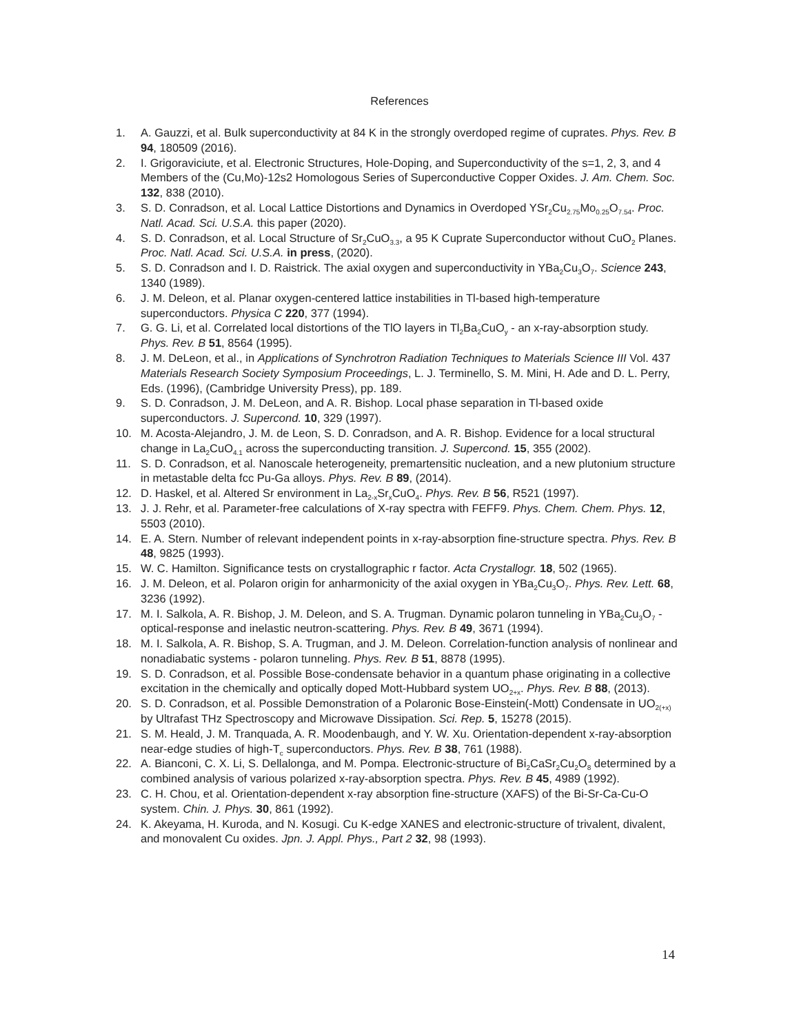References
1. A. Gauzzi, et al. Bulk superconductivity at 84 K in the strongly overdoped regime of cuprates. Phys. Rev. B 94, 180509 (2016).
2. I. Grigoraviciute, et al. Electronic Structures, Hole-Doping, and Superconductivity of the s=1, 2, 3, and 4 Members of the (Cu,Mo)-12s2 Homologous Series of Superconductive Copper Oxides. J. Am. Chem. Soc. 132, 838 (2010).
3. S. D. Conradson, et al. Local Lattice Distortions and Dynamics in Overdoped YSr<sub>2</sub>Cu<sub>2.75</sub>Mo<sub>0.25</sub>O<sub>7.54</sub>. Proc. Natl. Acad. Sci. U.S.A. this paper (2020).
4. S. D. Conradson, et al. Local Structure of Sr<sub>2</sub>CuO<sub>3.3</sub>, a 95 K Cuprate Superconductor without CuO<sub>2</sub> Planes. Proc. Natl. Acad. Sci. U.S.A. in press, (2020).
5. S. D. Conradson and I. D. Raistrick. The axial oxygen and superconductivity in YBa<sub>2</sub>Cu<sub>3</sub>O<sub>7</sub>. Science 243, 1340 (1989).
6. J. M. Deleon, et al. Planar oxygen-centered lattice instabilities in Tl-based high-temperature superconductors. Physica C 220, 377 (1994).
7. G. G. Li, et al. Correlated local distortions of the TlO layers in Tl<sub>2</sub>Ba<sub>2</sub>CuO<sub>y</sub> - an x-ray-absorption study. Phys. Rev. B 51, 8564 (1995).
8. J. M. DeLeon, et al., in Applications of Synchrotron Radiation Techniques to Materials Science III Vol. 437 Materials Research Society Symposium Proceedings, L. J. Terminello, S. M. Mini, H. Ade and D. L. Perry, Eds. (1996), (Cambridge University Press), pp. 189.
9. S. D. Conradson, J. M. DeLeon, and A. R. Bishop. Local phase separation in Tl-based oxide superconductors. J. Supercond. 10, 329 (1997).
10. M. Acosta-Alejandro, J. M. de Leon, S. D. Conradson, and A. R. Bishop. Evidence for a local structural change in La<sub>2</sub>CuO<sub>4.1</sub> across the superconducting transition. J. Supercond. 15, 355 (2002).
11. S. D. Conradson, et al. Nanoscale heterogeneity, premartensitic nucleation, and a new plutonium structure in metastable delta fcc Pu-Ga alloys. Phys. Rev. B 89, (2014).
12. D. Haskel, et al. Altered Sr environment in La<sub>2-x</sub>Sr<sub>x</sub>CuO<sub>4</sub>. Phys. Rev. B 56, R521 (1997).
13. J. J. Rehr, et al. Parameter-free calculations of X-ray spectra with FEFF9. Phys. Chem. Chem. Phys. 12, 5503 (2010).
14. E. A. Stern. Number of relevant independent points in x-ray-absorption fine-structure spectra. Phys. Rev. B 48, 9825 (1993).
15. W. C. Hamilton. Significance tests on crystallographic r factor. Acta Crystallogr. 18, 502 (1965).
16. J. M. Deleon, et al. Polaron origin for anharmonicity of the axial oxygen in YBa<sub>2</sub>Cu<sub>3</sub>O<sub>7</sub>. Phys. Rev. Lett. 68, 3236 (1992).
17. M. I. Salkola, A. R. Bishop, J. M. Deleon, and S. A. Trugman. Dynamic polaron tunneling in YBa<sub>2</sub>Cu<sub>3</sub>O<sub>7</sub> - optical-response and inelastic neutron-scattering. Phys. Rev. B 49, 3671 (1994).
18. M. I. Salkola, A. R. Bishop, S. A. Trugman, and J. M. Deleon. Correlation-function analysis of nonlinear and nonadiabatic systems - polaron tunneling. Phys. Rev. B 51, 8878 (1995).
19. S. D. Conradson, et al. Possible Bose-condensate behavior in a quantum phase originating in a collective excitation in the chemically and optically doped Mott-Hubbard system UO<sub>2+x</sub>. Phys. Rev. B 88, (2013).
20. S. D. Conradson, et al. Possible Demonstration of a Polaronic Bose-Einstein(-Mott) Condensate in UO<sub>2(+x)</sub> by Ultrafast THz Spectroscopy and Microwave Dissipation. Sci. Rep. 5, 15278 (2015).
21. S. M. Heald, J. M. Tranquada, A. R. Moodenbaugh, and Y. W. Xu. Orientation-dependent x-ray-absorption near-edge studies of high-T<sub>c</sub> superconductors. Phys. Rev. B 38, 761 (1988).
22. A. Bianconi, C. X. Li, S. Dellalonga, and M. Pompa. Electronic-structure of Bi<sub>2</sub>CaSr<sub>2</sub>Cu<sub>2</sub>O<sub>8</sub> determined by a combined analysis of various polarized x-ray-absorption spectra. Phys. Rev. B 45, 4989 (1992).
23. C. H. Chou, et al. Orientation-dependent x-ray absorption fine-structure (XAFS) of the Bi-Sr-Ca-Cu-O system. Chin. J. Phys. 30, 861 (1992).
24. K. Akeyama, H. Kuroda, and N. Kosugi. Cu K-edge XANES and electronic-structure of trivalent, divalent, and monovalent Cu oxides. Jpn. J. Appl. Phys., Part 2 32, 98 (1993).
14